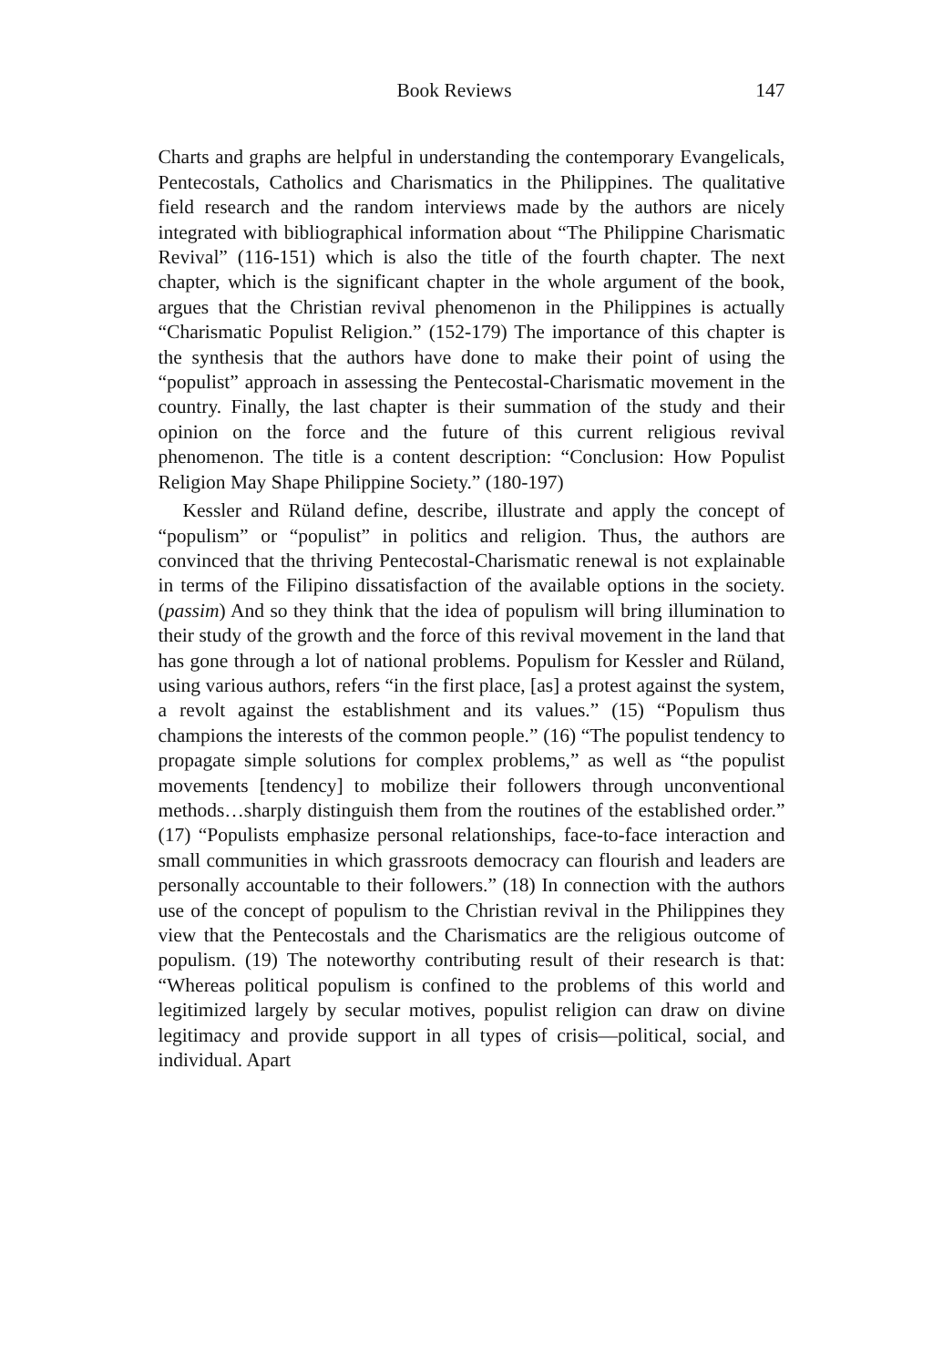Book Reviews 147
Charts and graphs are helpful in understanding the contemporary Evangelicals, Pentecostals, Catholics and Charismatics in the Philippines. The qualitative field research and the random interviews made by the authors are nicely integrated with bibliographical information about “The Philippine Charismatic Revival” (116-151) which is also the title of the fourth chapter. The next chapter, which is the significant chapter in the whole argument of the book, argues that the Christian revival phenomenon in the Philippines is actually “Charismatic Populist Religion.” (152-179) The importance of this chapter is the synthesis that the authors have done to make their point of using the “populist” approach in assessing the Pentecostal-Charismatic movement in the country. Finally, the last chapter is their summation of the study and their opinion on the force and the future of this current religious revival phenomenon. The title is a content description: “Conclusion: How Populist Religion May Shape Philippine Society.” (180-197)
Kessler and Rüland define, describe, illustrate and apply the concept of “populism” or “populist” in politics and religion. Thus, the authors are convinced that the thriving Pentecostal-Charismatic renewal is not explainable in terms of the Filipino dissatisfaction of the available options in the society. (passim) And so they think that the idea of populism will bring illumination to their study of the growth and the force of this revival movement in the land that has gone through a lot of national problems. Populism for Kessler and Rüland, using various authors, refers “in the first place, [as] a protest against the system, a revolt against the establishment and its values.” (15) “Populism thus champions the interests of the common people.” (16) “The populist tendency to propagate simple solutions for complex problems,” as well as “the populist movements [tendency] to mobilize their followers through unconventional methods…sharply distinguish them from the routines of the established order.” (17) “Populists emphasize personal relationships, face-to-face interaction and small communities in which grassroots democracy can flourish and leaders are personally accountable to their followers.” (18) In connection with the authors use of the concept of populism to the Christian revival in the Philippines they view that the Pentecostals and the Charismatics are the religious outcome of populism. (19) The noteworthy contributing result of their research is that: “Whereas political populism is confined to the problems of this world and legitimized largely by secular motives, populist religion can draw on divine legitimacy and provide support in all types of crisis—political, social, and individual. Apart